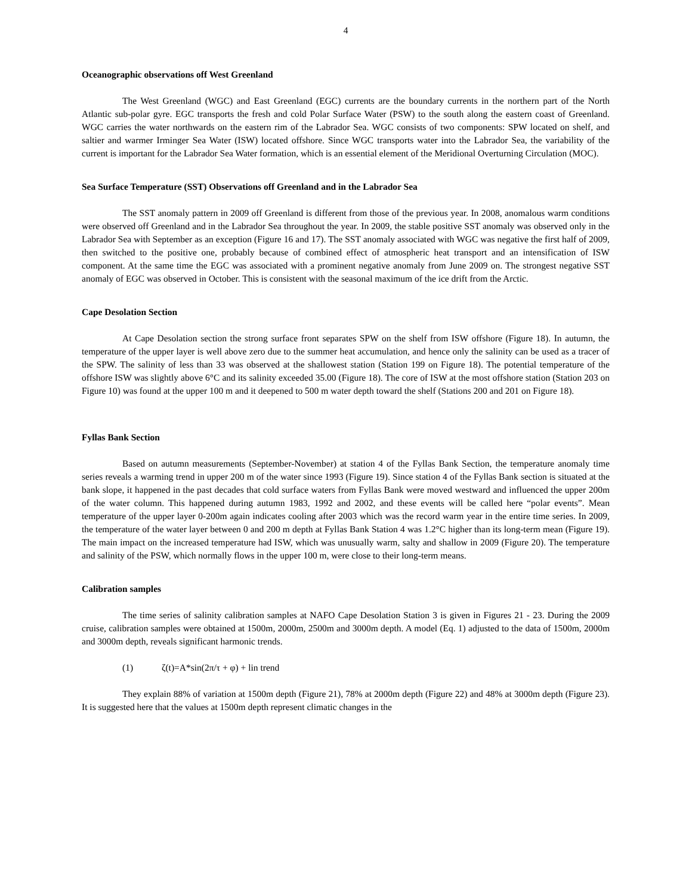4
Oceanographic observations off West Greenland
The West Greenland (WGC) and East Greenland (EGC) currents are the boundary currents in the northern part of the North Atlantic sub-polar gyre. EGC transports the fresh and cold Polar Surface Water (PSW) to the south along the eastern coast of Greenland. WGC carries the water northwards on the eastern rim of the Labrador Sea. WGC consists of two components: SPW located on shelf, and saltier and warmer Irminger Sea Water (ISW) located offshore. Since WGC transports water into the Labrador Sea, the variability of the current is important for the Labrador Sea Water formation, which is an essential element of the Meridional Overturning Circulation (MOC).
Sea Surface Temperature (SST) Observations off Greenland and in the Labrador Sea
The SST anomaly pattern in 2009 off Greenland is different from those of the previous year. In 2008, anomalous warm conditions were observed off Greenland and in the Labrador Sea throughout the year. In 2009, the stable positive SST anomaly was observed only in the Labrador Sea with September as an exception (Figure 16 and 17). The SST anomaly associated with WGC was negative the first half of 2009, then switched to the positive one, probably because of combined effect of atmospheric heat transport and an intensification of ISW component. At the same time the EGC was associated with a prominent negative anomaly from June 2009 on. The strongest negative SST anomaly of EGC was observed in October. This is consistent with the seasonal maximum of the ice drift from the Arctic.
Cape Desolation Section
At Cape Desolation section the strong surface front separates SPW on the shelf from ISW offshore (Figure 18). In autumn, the temperature of the upper layer is well above zero due to the summer heat accumulation, and hence only the salinity can be used as a tracer of the SPW. The salinity of less than 33 was observed at the shallowest station (Station 199 on Figure 18). The potential temperature of the offshore ISW was slightly above 6°C and its salinity exceeded 35.00 (Figure 18). The core of ISW at the most offshore station (Station 203 on Figure 10) was found at the upper 100 m and it deepened to 500 m water depth toward the shelf (Stations 200 and 201 on Figure 18).
Fyllas Bank Section
Based on autumn measurements (September-November) at station 4 of the Fyllas Bank Section, the temperature anomaly time series reveals a warming trend in upper 200 m of the water since 1993 (Figure 19). Since station 4 of the Fyllas Bank section is situated at the bank slope, it happened in the past decades that cold surface waters from Fyllas Bank were moved westward and influenced the upper 200m of the water column. This happened during autumn 1983, 1992 and 2002, and these events will be called here “polar events”. Mean temperature of the upper layer 0-200m again indicates cooling after 2003 which was the record warm year in the entire time series. In 2009, the temperature of the water layer between 0 and 200 m depth at Fyllas Bank Station 4 was 1.2°C higher than its long-term mean (Figure 19). The main impact on the increased temperature had ISW, which was unusually warm, salty and shallow in 2009 (Figure 20). The temperature and salinity of the PSW, which normally flows in the upper 100 m, were close to their long-term means.
Calibration samples
The time series of salinity calibration samples at NAFO Cape Desolation Station 3 is given in Figures 21 - 23. During the 2009 cruise, calibration samples were obtained at 1500m, 2000m, 2500m and 3000m depth. A model (Eq. 1) adjusted to the data of 1500m, 2000m and 3000m depth, reveals significant harmonic trends.
(1) ζ(t)=A*sin(2π/τ + φ) + lin trend
They explain 88% of variation at 1500m depth (Figure 21), 78% at 2000m depth (Figure 22) and 48% at 3000m depth (Figure 23). It is suggested here that the values at 1500m depth represent climatic changes in the